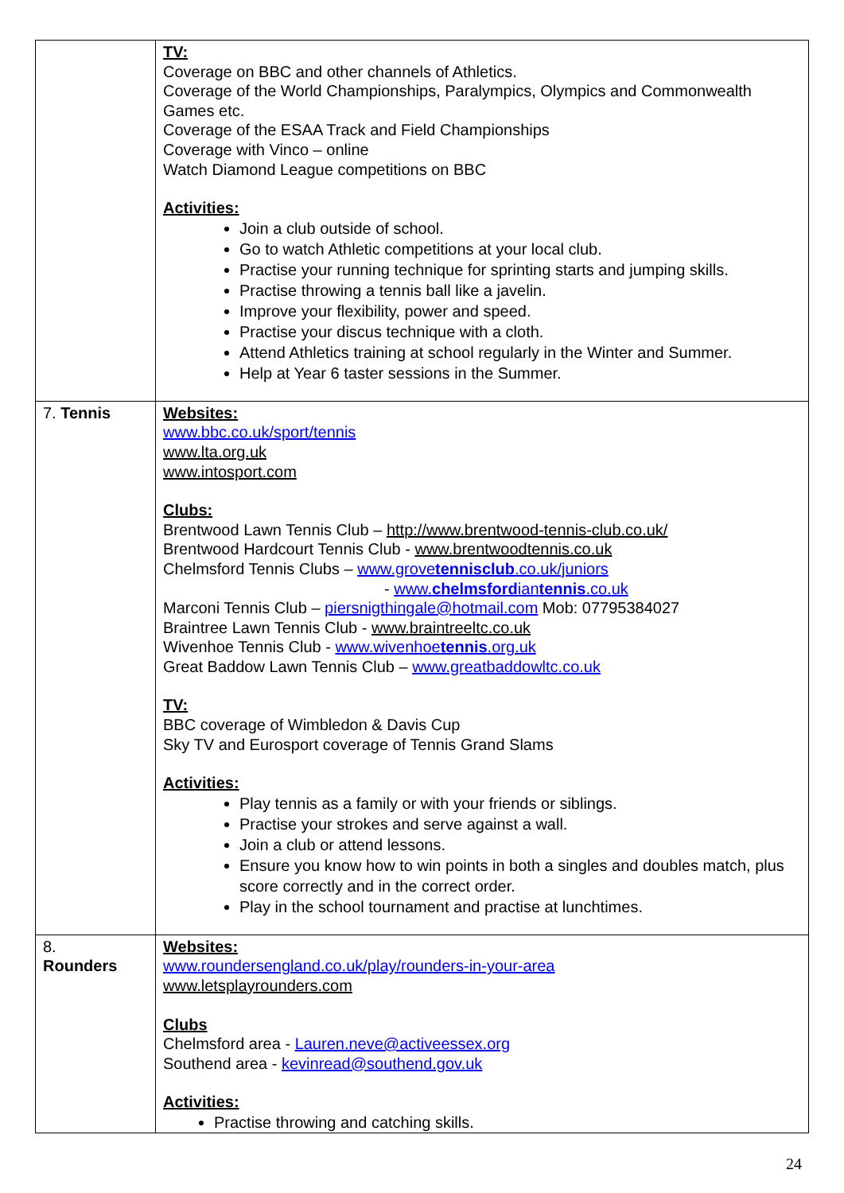| | TV: Coverage on BBC and other channels of Athletics. Coverage of the World Championships, Paralympics, Olympics and Commonwealth Games etc. Coverage of the ESAA Track and Field Championships Coverage with Vinco – online Watch Diamond League competitions on BBC Activities: Join a club outside of school. Go to watch Athletic competitions at your local club. Practise your running technique for sprinting starts and jumping skills. Practise throwing a tennis ball like a javelin. Improve your flexibility, power and speed. Practise your discus technique with a cloth. Attend Athletics training at school regularly in the Winter and Summer. Help at Year 6 taster sessions in the Summer. |
| 7. Tennis | Websites: www.bbc.co.uk/sport/tennis www.lta.org.uk www.intosport.com Clubs: Brentwood Lawn Tennis Club – http://www.brentwood-tennis-club.co.uk/ Brentwood Hardcourt Tennis Club - www.brentwoodtennis.co.uk Chelmsford Tennis Clubs – www.grove tennisclub .co.uk/juniors - www. chelmsford ian tennis .co.uk Marconi Tennis Club – piersnigthingale@hotmail.com Mob: 07795384027 Braintree Lawn Tennis Club - www.braintreeltc.co.uk Wivenhoe Tennis Club - www.wivenhoe tennis .org.uk Great Baddow Lawn Tennis Club – www.greatbaddowltc.co.uk TV: BBC coverage of Wimbledon & Davis Cup Sky TV and Eurosport coverage of Tennis Grand Slams Activities: Play tennis as a family or with your friends or siblings. Practise your strokes and serve against a wall. Join a club or attend lessons. Ensure you know how to win points in both a singles and doubles match, plus score correctly and in the correct order. Play in the school tournament and practise at lunchtimes. |
| 8. Rounders | Websites: www.roundersengland.co.uk/play/rounders-in-your-area www.letsplayrounders.com Clubs Chelmsford area - Lauren.neve@activeessex.org Southend area - kevinread@southend.gov.uk Activities: Practise throwing and catching skills. |
24